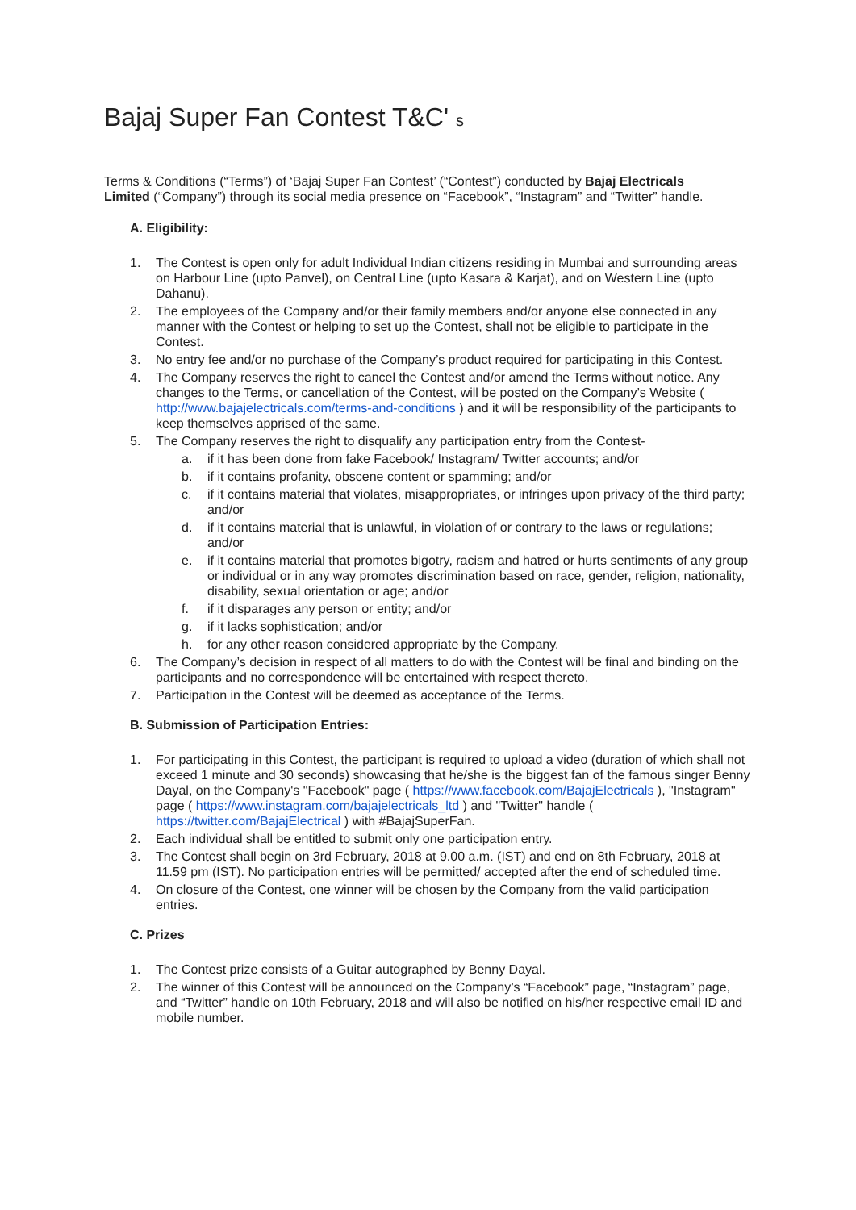Bajaj Super Fan Contest T&C' s
Terms & Conditions (“Terms”) of ‘Bajaj Super Fan Contest’ (“Contest”) conducted by Bajaj Electricals Limited (“Company”) through its social media presence on “Facebook”, “Instagram” and “Twitter” handle.
A. Eligibility:
1. The Contest is open only for adult Individual Indian citizens residing in Mumbai and surrounding areas on Harbour Line (upto Panvel), on Central Line (upto Kasara & Karjat), and on Western Line (upto Dahanu).
2. The employees of the Company and/or their family members and/or anyone else connected in any manner with the Contest or helping to set up the Contest, shall not be eligible to participate in the Contest.
3. No entry fee and/or no purchase of the Company’s product required for participating in this Contest.
4. The Company reserves the right to cancel the Contest and/or amend the Terms without notice. Any changes to the Terms, or cancellation of the Contest, will be posted on the Company’s Website ( http://www.bajajelectricals.com/terms-and-conditions ) and it will be responsibility of the participants to keep themselves apprised of the same.
5. The Company reserves the right to disqualify any participation entry from the Contest-
a. if it has been done from fake Facebook/ Instagram/ Twitter accounts; and/or
b. if it contains profanity, obscene content or spamming; and/or
c. if it contains material that violates, misappropriates, or infringes upon privacy of the third party; and/or
d. if it contains material that is unlawful, in violation of or contrary to the laws or regulations; and/or
e. if it contains material that promotes bigotry, racism and hatred or hurts sentiments of any group or individual or in any way promotes discrimination based on race, gender, religion, nationality, disability, sexual orientation or age; and/or
f. if it disparages any person or entity; and/or
g. if it lacks sophistication; and/or
h. for any other reason considered appropriate by the Company.
6. The Company’s decision in respect of all matters to do with the Contest will be final and binding on the participants and no correspondence will be entertained with respect thereto.
7. Participation in the Contest will be deemed as acceptance of the Terms.
B. Submission of Participation Entries:
1. For participating in this Contest, the participant is required to upload a video (duration of which shall not exceed 1 minute and 30 seconds) showcasing that he/she is the biggest fan of the famous singer Benny Dayal, on the Company's "Facebook" page ( https://www.facebook.com/BajajElectricals ), "Instagram" page ( https://www.instagram.com/bajajelectricals_ltd ) and "Twitter" handle ( https://twitter.com/BajajElectrical ) with #BajajSuperFan.
2. Each individual shall be entitled to submit only one participation entry.
3. The Contest shall begin on 3rd February, 2018 at 9.00 a.m. (IST) and end on 8th February, 2018 at 11.59 pm (IST). No participation entries will be permitted/ accepted after the end of scheduled time.
4. On closure of the Contest, one winner will be chosen by the Company from the valid participation entries.
C. Prizes
1. The Contest prize consists of a Guitar autographed by Benny Dayal.
2. The winner of this Contest will be announced on the Company’s “Facebook” page, “Instagram” page, and “Twitter” handle on 10th February, 2018 and will also be notified on his/her respective email ID and mobile number.